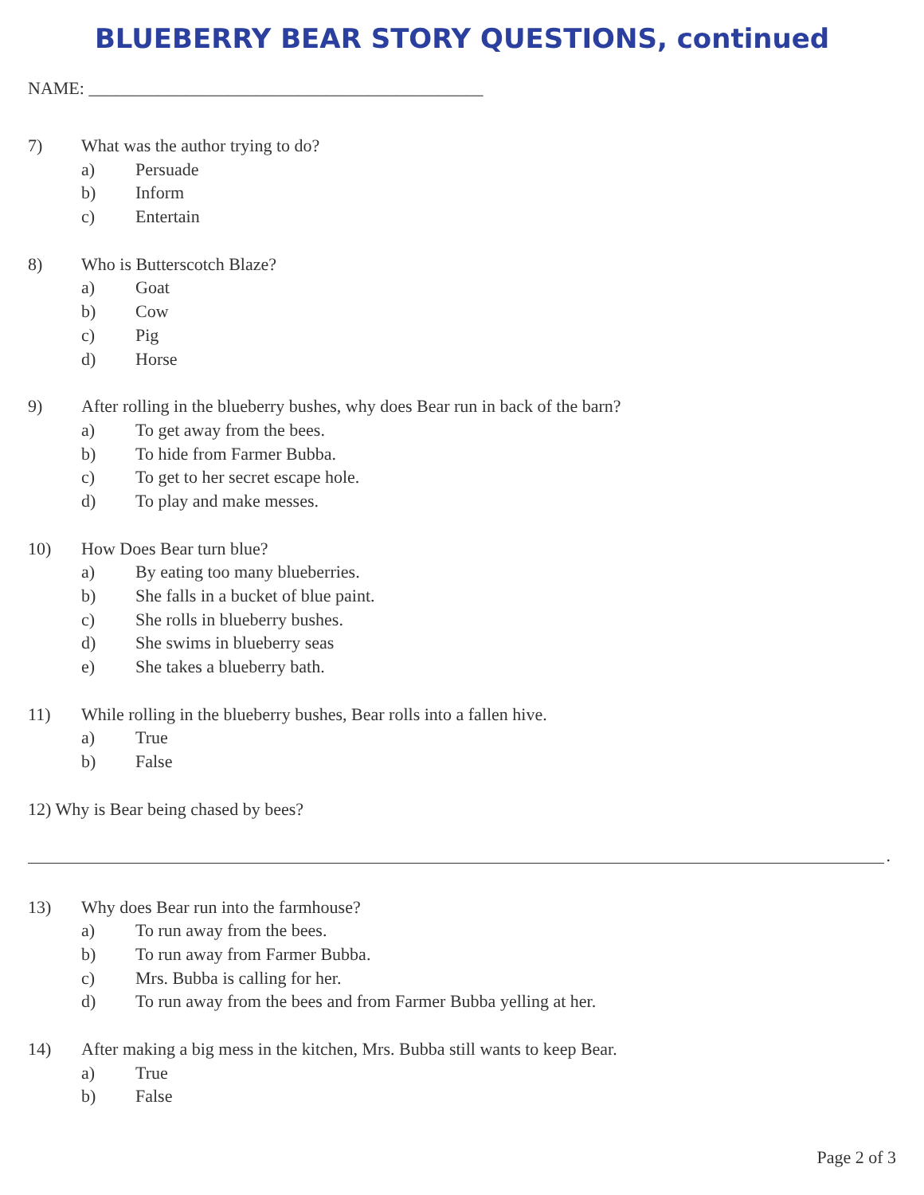BLUEBERRY BEAR STORY QUESTIONS, continued
NAME: _____________________________________________
7) What was the author trying to do?
a) Persuade
b) Inform
c) Entertain
8) Who is Butterscotch Blaze?
a) Goat
b) Cow
c) Pig
d) Horse
9) After rolling in the blueberry bushes, why does Bear run in back of the barn?
a) To get away from the bees.
b) To hide from Farmer Bubba.
c) To get to her secret escape hole.
d) To play and make messes.
10) How Does Bear turn blue?
a) By eating too many blueberries.
b) She falls in a bucket of blue paint.
c) She rolls in blueberry bushes.
d) She swims in blueberry seas
e) She takes a blueberry bath.
11) While rolling in the blueberry bushes, Bear rolls into a fallen hive.
a) True
b) False
12) Why is Bear being chased by bees?
.
13) Why does Bear run into the farmhouse?
a) To run away from the bees.
b) To run away from Farmer Bubba.
c) Mrs. Bubba is calling for her.
d) To run away from the bees and from Farmer Bubba yelling at her.
14) After making a big mess in the kitchen, Mrs. Bubba still wants to keep Bear.
a) True
b) False
Page 2 of 3